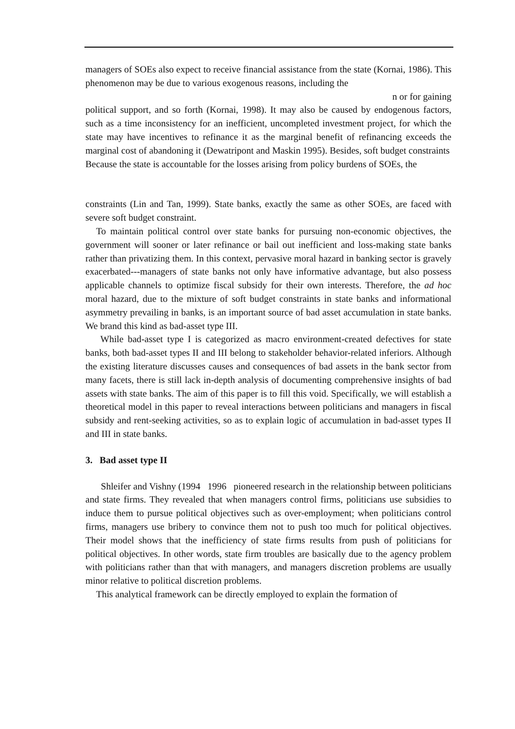managers of SOEs also expect to receive financial assistance from the state (Kornai, 1986). This phenomenon may be due to various exogenous reasons, including the
n or for gaining
political support, and so forth (Kornai, 1998). It may also be caused by endogenous factors, such as a time inconsistency for an inefficient, uncompleted investment project, for which the state may have incentives to refinance it as the marginal benefit of refinancing exceeds the marginal cost of abandoning it (Dewatripont and Maskin 1995). Besides, soft budget constraints
Because the state is accountable for the losses arising from policy burdens of SOEs, the
constraints (Lin and Tan, 1999). State banks, exactly the same as other SOEs, are faced with severe soft budget constraint.
To maintain political control over state banks for pursuing non-economic objectives, the government will sooner or later refinance or bail out inefficient and loss-making state banks rather than privatizing them. In this context, pervasive moral hazard in banking sector is gravely exacerbated---managers of state banks not only have informative advantage, but also possess applicable channels to optimize fiscal subsidy for their own interests. Therefore, the ad hoc moral hazard, due to the mixture of soft budget constraints in state banks and informational asymmetry prevailing in banks, is an important source of bad asset accumulation in state banks. We brand this kind as bad-asset type III.
While bad-asset type I is categorized as macro environment-created defectives for state banks, both bad-asset types II and III belong to stakeholder behavior-related inferiors. Although the existing literature discusses causes and consequences of bad assets in the bank sector from many facets, there is still lack in-depth analysis of documenting comprehensive insights of bad assets with state banks. The aim of this paper is to fill this void. Specifically, we will establish a theoretical model in this paper to reveal interactions between politicians and managers in fiscal subsidy and rent-seeking activities, so as to explain logic of accumulation in bad-asset types II and III in state banks.
3. Bad asset type II
Shleifer and Vishny (1994 1996 pioneered research in the relationship between politicians and state firms. They revealed that when managers control firms, politicians use subsidies to induce them to pursue political objectives such as over-employment; when politicians control firms, managers use bribery to convince them not to push too much for political objectives. Their model shows that the inefficiency of state firms results from push of politicians for political objectives. In other words, state firm troubles are basically due to the agency problem with politicians rather than that with managers, and managers discretion problems are usually minor relative to political discretion problems.
This analytical framework can be directly employed to explain the formation of